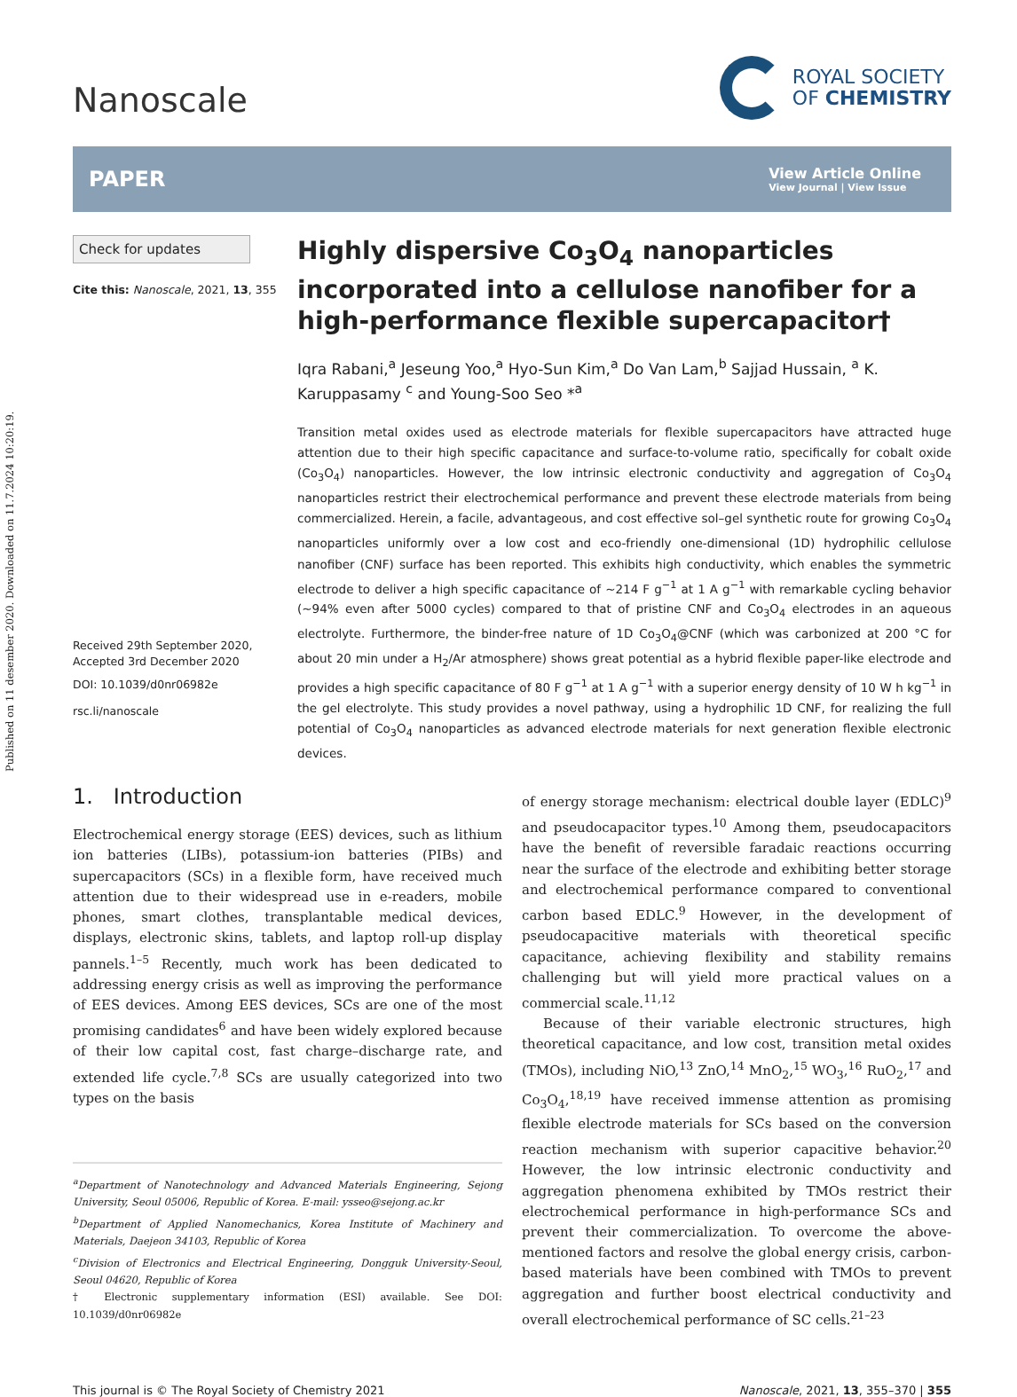Published on 11 desember 2020. Downloaded on 11.7.2024 10:20:19.
Nanoscale
ROYAL SOCIETY
OF CHEMISTRY
PAPER
View Article Online
View Journal | View Issue
Check for updates
Cite this: Nanoscale, 2021, 13, 355
Received 29th September 2020,
Accepted 3rd December 2020
DOI: 10.1039/d0nr06982e
rsc.li/nanoscale
Highly dispersive Co<sub>3</sub>O<sub>4</sub> nanoparticles incorporated into a cellulose nanofiber for a high-performance flexible supercapacitor†
Iqra Rabani,<sup>a</sup> Jeseung Yoo,<sup>a</sup> Hyo-Sun Kim,<sup>a</sup> Do Van Lam,<sup>b</sup> Sajjad Hussain, <sup>a</sup> K. Karuppasamy <sup>c</sup> and Young-Soo Seo *<sup>a</sup>
Transition metal oxides used as electrode materials for flexible supercapacitors have attracted huge attention due to their high specific capacitance and surface-to-volume ratio, specifically for cobalt oxide (Co<sub>3</sub>O<sub>4</sub>) nanoparticles. However, the low intrinsic electronic conductivity and aggregation of Co<sub>3</sub>O<sub>4</sub> nanoparticles restrict their electrochemical performance and prevent these electrode materials from being commercialized. Herein, a facile, advantageous, and cost effective sol–gel synthetic route for growing Co<sub>3</sub>O<sub>4</sub> nanoparticles uniformly over a low cost and eco-friendly one-dimensional (1D) hydrophilic cellulose nanofiber (CNF) surface has been reported. This exhibits high conductivity, which enables the symmetric electrode to deliver a high specific capacitance of ∼214 F g<sup>−1</sup> at 1 A g<sup>−1</sup> with remarkable cycling behavior (∼94% even after 5000 cycles) compared to that of pristine CNF and Co<sub>3</sub>O<sub>4</sub> electrodes in an aqueous electrolyte. Furthermore, the binder-free nature of 1D Co<sub>3</sub>O<sub>4</sub>@CNF (which was carbonized at 200 °C for about 20 min under a H<sub>2</sub>/Ar atmosphere) shows great potential as a hybrid flexible paper-like electrode and provides a high specific capacitance of 80 F g<sup>−1</sup> at 1 A g<sup>−1</sup> with a superior energy density of 10 W h kg<sup>−1</sup> in the gel electrolyte. This study provides a novel pathway, using a hydrophilic 1D CNF, for realizing the full potential of Co<sub>3</sub>O<sub>4</sub> nanoparticles as advanced electrode materials for next generation flexible electronic devices.
1. Introduction
Electrochemical energy storage (EES) devices, such as lithium ion batteries (LIBs), potassium-ion batteries (PIBs) and supercapacitors (SCs) in a flexible form, have received much attention due to their widespread use in e-readers, mobile phones, smart clothes, transplantable medical devices, displays, electronic skins, tablets, and laptop roll-up display pannels.<sup>1–5</sup> Recently, much work has been dedicated to addressing energy crisis as well as improving the performance of EES devices. Among EES devices, SCs are one of the most promising candidates<sup>6</sup> and have been widely explored because of their low capital cost, fast charge–discharge rate, and extended life cycle.<sup>7,8</sup> SCs are usually categorized into two types on the basis
<sup>a</sup> Department of Nanotechnology and Advanced Materials Engineering, Sejong University, Seoul 05006, Republic of Korea. E-mail: ysseo@sejong.ac.kr
<sup>b</sup> Department of Applied Nanomechanics, Korea Institute of Machinery and Materials, Daejeon 34103, Republic of Korea
<sup>c</sup> Division of Electronics and Electrical Engineering, Dongguk University-Seoul, Seoul 04620, Republic of Korea
† Electronic supplementary information (ESI) available. See DOI: 10.1039/d0nr06982e
of energy storage mechanism: electrical double layer (EDLC)<sup>9</sup> and pseudocapacitor types.<sup>10</sup> Among them, pseudocapacitors have the benefit of reversible faradaic reactions occurring near the surface of the electrode and exhibiting better storage and electrochemical performance compared to conventional carbon based EDLC.<sup>9</sup> However, in the development of pseudocapacitive materials with theoretical specific capacitance, achieving flexibility and stability remains challenging but will yield more practical values on a commercial scale.<sup>11,12</sup>
Because of their variable electronic structures, high theoretical capacitance, and low cost, transition metal oxides (TMOs), including NiO,<sup>13</sup> ZnO,<sup>14</sup> MnO<sub>2</sub>,<sup>15</sup> WO<sub>3</sub>,<sup>16</sup> RuO<sub>2</sub>,<sup>17</sup> and Co<sub>3</sub>O<sub>4</sub>,<sup>18,19</sup> have received immense attention as promising flexible electrode materials for SCs based on the conversion reaction mechanism with superior capacitive behavior.<sup>20</sup> However, the low intrinsic electronic conductivity and aggregation phenomena exhibited by TMOs restrict their electrochemical performance in high-performance SCs and prevent their commercialization. To overcome the above-mentioned factors and resolve the global energy crisis, carbon-based materials have been combined with TMOs to prevent aggregation and further boost electrical conductivity and overall electrochemical performance of SC cells.<sup>21–23</sup>
This journal is © The Royal Society of Chemistry 2021 Nanoscale, 2021, 13, 355–370 | 355